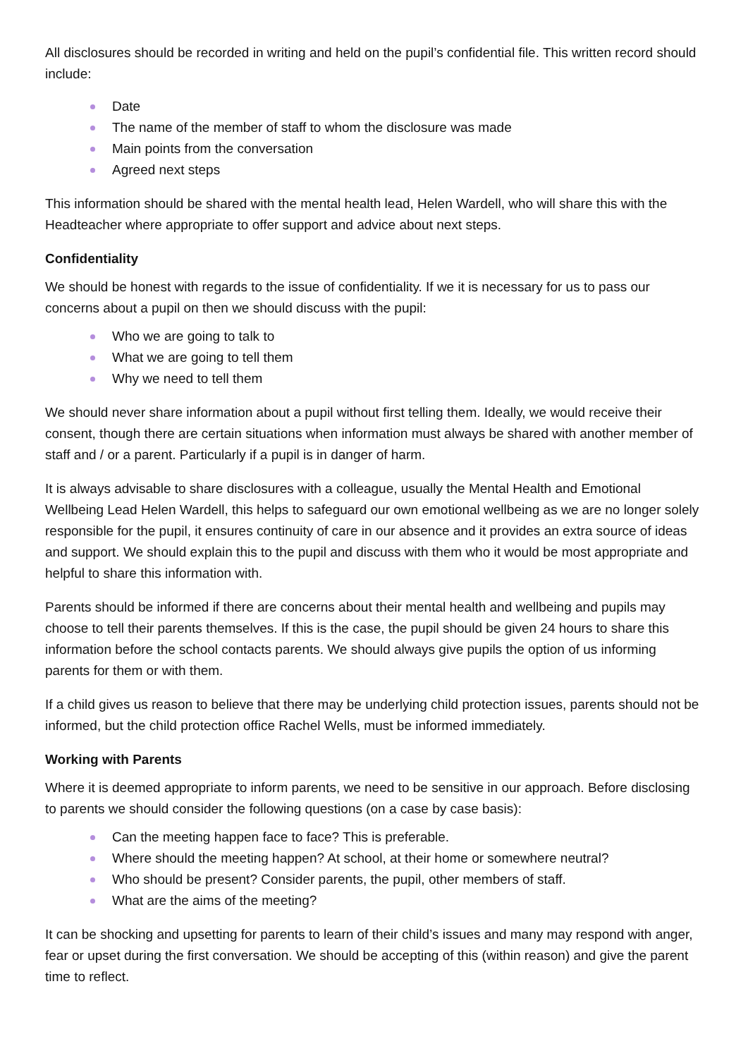All disclosures should be recorded in writing and held on the pupil’s confidential file. This written record should include:
Date
The name of the member of staff to whom the disclosure was made
Main points from the conversation
Agreed next steps
This information should be shared with the mental health lead, Helen Wardell, who will share this with the Headteacher where appropriate to offer support and advice about next steps.
Confidentiality
We should be honest with regards to the issue of confidentiality. If we it is necessary for us to pass our concerns about a pupil on then we should discuss with the pupil:
Who we are going to talk to
What we are going to tell them
Why we need to tell them
We should never share information about a pupil without first telling them. Ideally, we would receive their consent, though there are certain situations when information must always be shared with another member of staff and / or a parent. Particularly if a pupil is in danger of harm.
It is always advisable to share disclosures with a colleague, usually the Mental Health and Emotional Wellbeing Lead Helen Wardell, this helps to safeguard our own emotional wellbeing as we are no longer solely responsible for the pupil, it ensures continuity of care in our absence and it provides an extra source of ideas and support. We should explain this to the pupil and discuss with them who it would be most appropriate and helpful to share this information with.
Parents should be informed if there are concerns about their mental health and wellbeing and pupils may choose to tell their parents themselves. If this is the case, the pupil should be given 24 hours to share this information before the school contacts parents. We should always give pupils the option of us informing parents for them or with them.
If a child gives us reason to believe that there may be underlying child protection issues, parents should not be informed, but the child protection office Rachel Wells, must be informed immediately.
Working with Parents
Where it is deemed appropriate to inform parents, we need to be sensitive in our approach. Before disclosing to parents we should consider the following questions (on a case by case basis):
Can the meeting happen face to face? This is preferable.
Where should the meeting happen? At school, at their home or somewhere neutral?
Who should be present? Consider parents, the pupil, other members of staff.
What are the aims of the meeting?
It can be shocking and upsetting for parents to learn of their child’s issues and many may respond with anger, fear or upset during the first conversation. We should be accepting of this (within reason) and give the parent time to reflect.